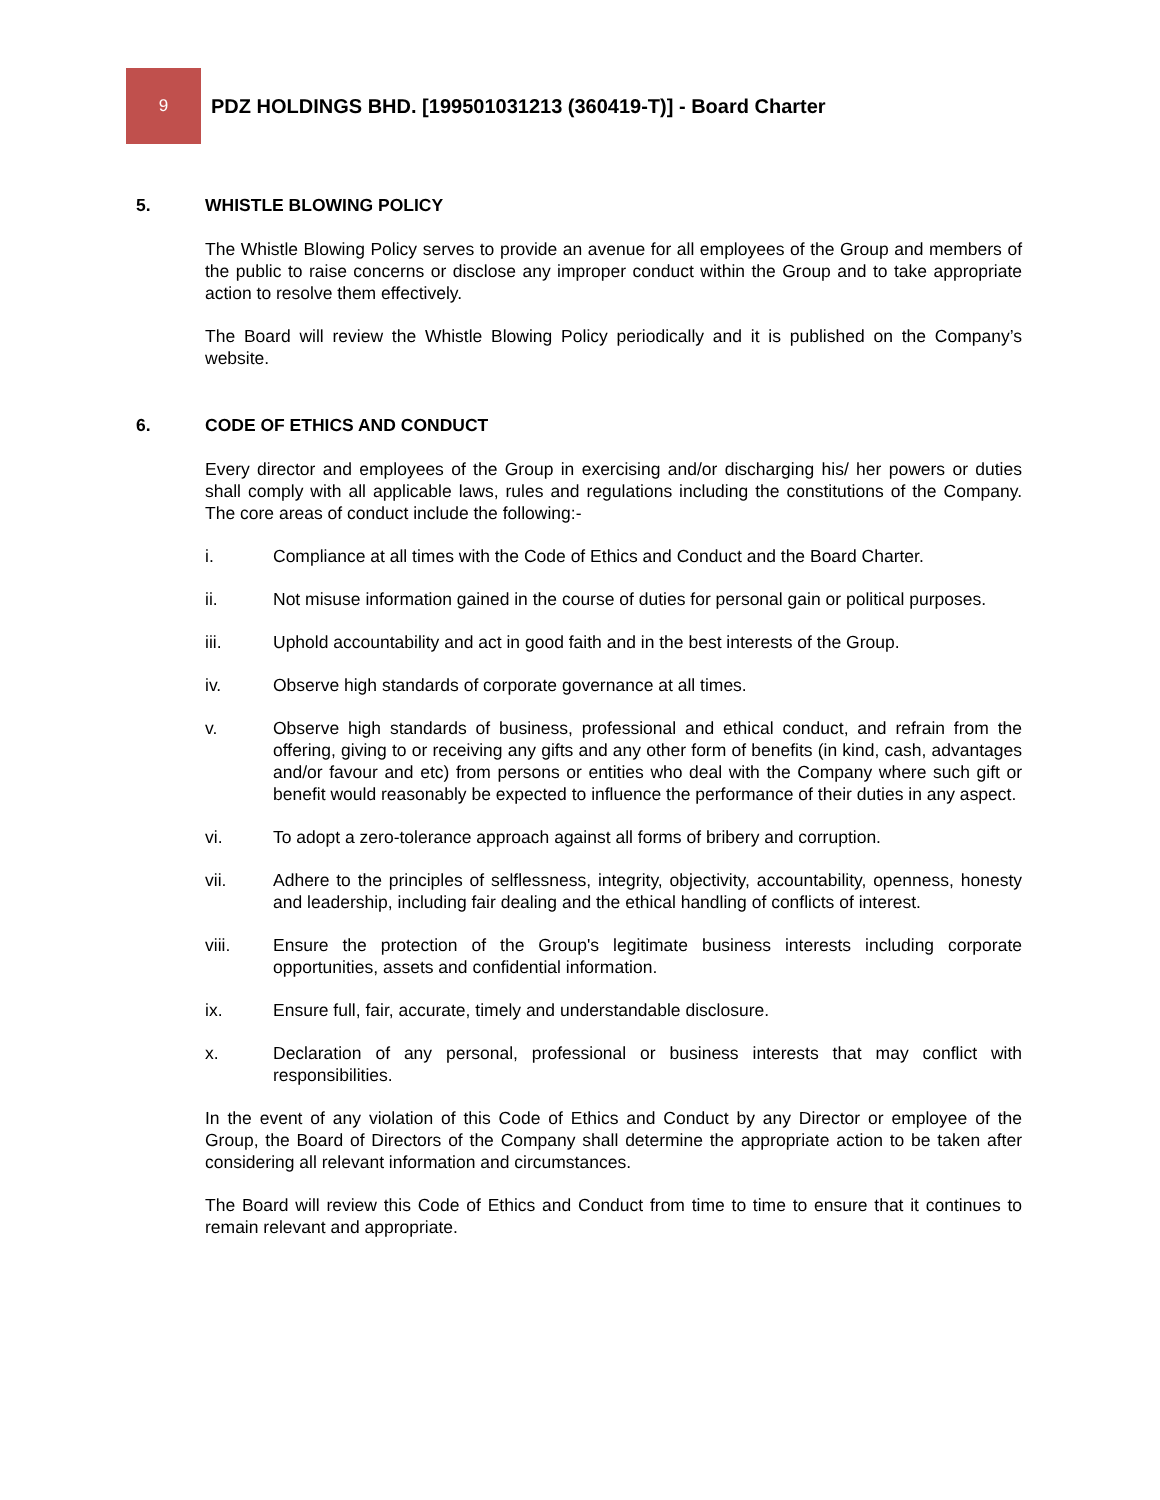9
PDZ HOLDINGS BHD. [199501031213 (360419-T)] - Board Charter
5. WHISTLE BLOWING POLICY
The Whistle Blowing Policy serves to provide an avenue for all employees of the Group and members of the public to raise concerns or disclose any improper conduct within the Group and to take appropriate action to resolve them effectively.
The Board will review the Whistle Blowing Policy periodically and it is published on the Company’s website.
6. CODE OF ETHICS AND CONDUCT
Every director and employees of the Group in exercising and/or discharging his/ her powers or duties shall comply with all applicable laws, rules and regulations including the constitutions of the Company. The core areas of conduct include the following:-
i. Compliance at all times with the Code of Ethics and Conduct and the Board Charter.
ii. Not misuse information gained in the course of duties for personal gain or political purposes.
iii. Uphold accountability and act in good faith and in the best interests of the Group.
iv. Observe high standards of corporate governance at all times.
v. Observe high standards of business, professional and ethical conduct, and refrain from the offering, giving to or receiving any gifts and any other form of benefits (in kind, cash, advantages and/or favour and etc) from persons or entities who deal with the Company where such gift or benefit would reasonably be expected to influence the performance of their duties in any aspect.
vi. To adopt a zero-tolerance approach against all forms of bribery and corruption.
vii. Adhere to the principles of selflessness, integrity, objectivity, accountability, openness, honesty and leadership, including fair dealing and the ethical handling of conflicts of interest.
viii. Ensure the protection of the Group's legitimate business interests including corporate opportunities, assets and confidential information.
ix. Ensure full, fair, accurate, timely and understandable disclosure.
x. Declaration of any personal, professional or business interests that may conflict with responsibilities.
In the event of any violation of this Code of Ethics and Conduct by any Director or employee of the Group, the Board of Directors of the Company shall determine the appropriate action to be taken after considering all relevant information and circumstances.
The Board will review this Code of Ethics and Conduct from time to time to ensure that it continues to remain relevant and appropriate.